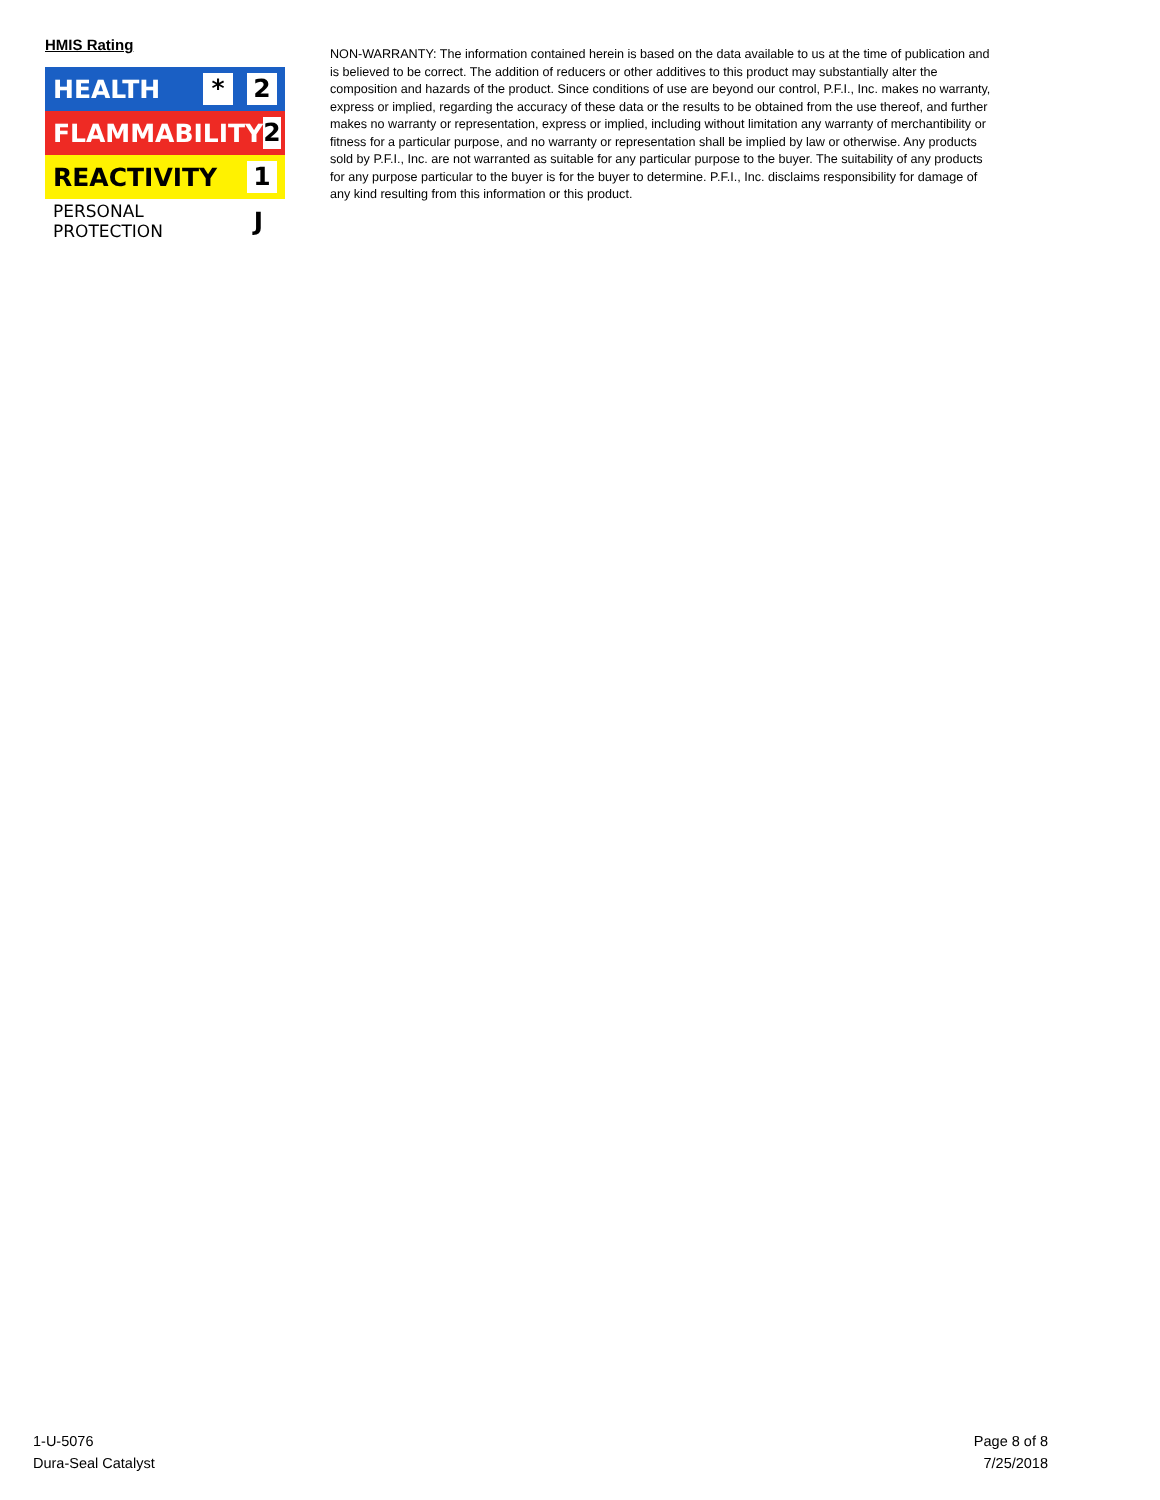HMIS Rating
HEALTH * 2
FLAMMABILITY 2
REACTIVITY 1
PERSONAL PROTECTION J
NON-WARRANTY: The information contained herein is based on the data available to us at the time of publication and is believed to be correct. The addition of reducers or other additives to this product may substantially alter the composition and hazards of the product. Since conditions of use are beyond our control, P.F.I., Inc. makes no warranty, express or implied, regarding the accuracy of these data or the results to be obtained from the use thereof, and further makes no warranty or representation, express or implied, including without limitation any warranty of merchantibility or fitness for a particular purpose, and no warranty or representation shall be implied by law or otherwise. Any products sold by P.F.I., Inc. are not warranted as suitable for any particular purpose to the buyer. The suitability of any products for any purpose particular to the buyer is for the buyer to determine. P.F.I., Inc. disclaims responsibility for damage of any kind resulting from this information or this product.
1-U-5076
Dura-Seal Catalyst
Page 8 of 8
7/25/2018